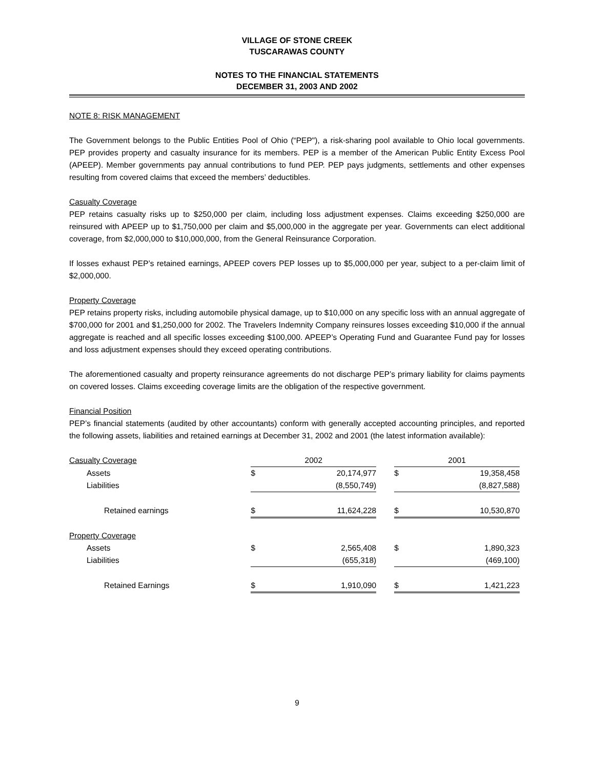VILLAGE OF STONE CREEK
TUSCARAWAS COUNTY
NOTES TO THE FINANCIAL STATEMENTS
DECEMBER 31, 2003 AND 2002
NOTE 8: RISK MANAGEMENT
The Government belongs to the Public Entities Pool of Ohio (“PEP"), a risk-sharing pool available to Ohio local governments. PEP provides property and casualty insurance for its members. PEP is a member of the American Public Entity Excess Pool (APEEP). Member governments pay annual contributions to fund PEP. PEP pays judgments, settlements and other expenses resulting from covered claims that exceed the members’ deductibles.
Casualty Coverage
PEP retains casualty risks up to $250,000 per claim, including loss adjustment expenses. Claims exceeding $250,000 are reinsured with APEEP up to $1,750,000 per claim and $5,000,000 in the aggregate per year. Governments can elect additional coverage, from $2,000,000 to $10,000,000, from the General Reinsurance Corporation.
If losses exhaust PEP’s retained earnings, APEEP covers PEP losses up to $5,000,000 per year, subject to a per-claim limit of $2,000,000.
Property Coverage
PEP retains property risks, including automobile physical damage, up to $10,000 on any specific loss with an annual aggregate of $700,000 for 2001 and $1,250,000 for 2002. The Travelers Indemnity Company reinsures losses exceeding $10,000 if the annual aggregate is reached and all specific losses exceeding $100,000. APEEP’s Operating Fund and Guarantee Fund pay for losses and loss adjustment expenses should they exceed operating contributions.
The aforementioned casualty and property reinsurance agreements do not discharge PEP’s primary liability for claims payments on covered losses. Claims exceeding coverage limits are the obligation of the respective government.
Financial Position
PEP’s financial statements (audited by other accountants) conform with generally accepted accounting principles, and reported the following assets, liabilities and retained earnings at December 31, 2002 and 2001 (the latest information available):
| Casualty Coverage | 2002 | | | 2001 | | |
| Assets | $ | 20,174,977 | | $ | 19,358,458 | |
| Liabilities | | (8,550,749) | | | (8,827,588) | |
| Retained earnings | $ | 11,624,228 | | $ | 10,530,870 | |
| Property Coverage | | | | | | |
| Assets | $ | 2,565,408 | | $ | 1,890,323 | |
| Liabilities | | (655,318) | | | (469,100) | |
| Retained Earnings | $ | 1,910,090 | | $ | 1,421,223 | |
9